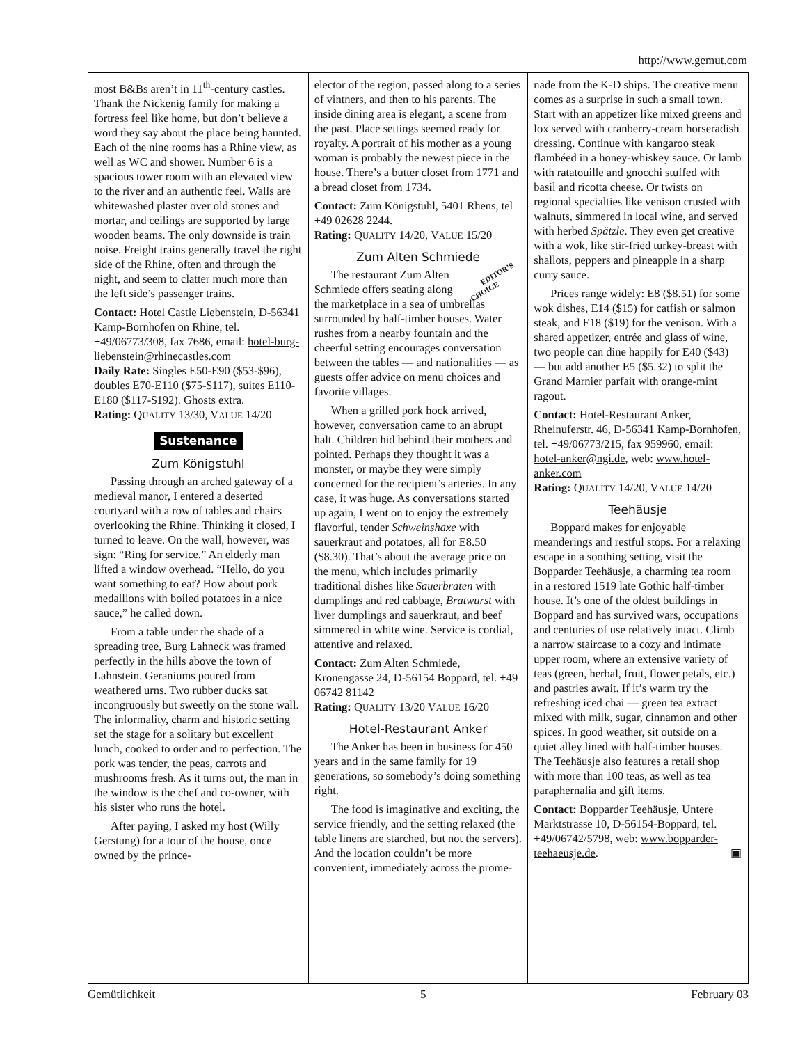http://www.gemut.com
most B&Bs aren’t in 11<sup>th</sup>-century castles. Thank the Nickenig family for making a fortress feel like home, but don’t believe a word they say about the place being haunted. Each of the nine rooms has a Rhine view, as well as WC and shower. Number 6 is a spacious tower room with an elevated view to the river and an authentic feel. Walls are whitewashed plaster over old stones and mortar, and ceilings are supported by large wooden beams. The only downside is train noise. Freight trains generally travel the right side of the Rhine, often and through the night, and seem to clatter much more than the left side’s passenger trains.
Contact: Hotel Castle Liebenstein, D-56341 Kamp-Bornhofen on Rhine, tel. +49/06773/308, fax 7686, email: hotel-burg-liebenstein@rhinecastles.com
Daily Rate: Singles E50-E90 ($53-$96), doubles E70-E110 ($75-$117), suites E110-E180 ($117-$192). Ghosts extra.
Rating: QUALITY 13/30, VALUE 14/20
Sustenance
Zum Königstuhl
Passing through an arched gateway of a medieval manor, I entered a deserted courtyard with a row of tables and chairs overlooking the Rhine. Thinking it closed, I turned to leave. On the wall, however, was sign: “Ring for service.” An elderly man lifted a window overhead. “Hello, do you want something to eat? How about pork medallions with boiled potatoes in a nice sauce,” he called down.
From a table under the shade of a spreading tree, Burg Lahneck was framed perfectly in the hills above the town of Lahnstein. Geraniums poured from weathered urns. Two rubber ducks sat incongruously but sweetly on the stone wall. The informality, charm and historic setting set the stage for a solitary but excellent lunch, cooked to order and to perfection. The pork was tender, the peas, carrots and mushrooms fresh. As it turns out, the man in the window is the chef and co-owner, with his sister who runs the hotel.
After paying, I asked my host (Willy Gerstung) for a tour of the house, once owned by the prince-
elector of the region, passed along to a series of vintners, and then to his parents. The inside dining area is elegant, a scene from the past. Place settings seemed ready for royalty. A portrait of his mother as a young woman is probably the newest piece in the house. There’s a butter closet from 1771 and a bread closet from 1734.
Contact: Zum Königstuhl, 5401 Rhens, tel +49 02628 2244.
Rating: QUALITY 14/20, VALUE 15/20
Zum Alten Schmiede
EDITOR’S
CHOICE The restaurant Zum Alten Schmiede offers seating along the marketplace in a sea of umbrellas surrounded by half-timber houses. Water rushes from a nearby fountain and the cheerful setting encourages conversation between the tables — and nationalities — as guests offer advice on menu choices and favorite villages.
When a grilled pork hock arrived, however, conversation came to an abrupt halt. Children hid behind their mothers and pointed. Perhaps they thought it was a monster, or maybe they were simply concerned for the recipient’s arteries. In any case, it was huge. As conversations started up again, I went on to enjoy the extremely flavorful, tender Schweinshaxe with sauerkraut and potatoes, all for E8.50 ($8.30). That’s about the average price on the menu, which includes primarily traditional dishes like Sauerbraten with dumplings and red cabbage, Bratwurst with liver dumplings and sauerkraut, and beef simmered in white wine. Service is cordial, attentive and relaxed.
Contact: Zum Alten Schmiede, Kronengasse 24, D-56154 Boppard, tel. +49 06742 81142
Rating: QUALITY 13/20 VALUE 16/20
Hotel-Restaurant Anker
The Anker has been in business for 450 years and in the same family for 19 generations, so somebody’s doing something right.
The food is imaginative and exciting, the service friendly, and the setting relaxed (the table linens are starched, but not the servers). And the location couldn’t be more convenient, immediately across the prome-
nade from the K-D ships. The creative menu comes as a surprise in such a small town. Start with an appetizer like mixed greens and lox served with cranberry-cream horseradish dressing. Continue with kangaroo steak flambéed in a honey-whiskey sauce. Or lamb with ratatouille and gnocchi stuffed with basil and ricotta cheese. Or twists on regional specialties like venison crusted with walnuts, simmered in local wine, and served with herbed Spätzle. They even get creative with a wok, like stir-fried turkey-breast with shallots, peppers and pineapple in a sharp curry sauce.
Prices range widely: E8 ($8.51) for some wok dishes, E14 ($15) for catfish or salmon steak, and E18 ($19) for the venison. With a shared appetizer, entrée and glass of wine, two people can dine happily for E40 ($43) — but add another E5 ($5.32) to split the Grand Marnier parfait with orange-mint ragout.
Contact: Hotel-Restaurant Anker, Rheinuferstr. 46, D-56341 Kamp-Bornhofen, tel. +49/06773/215, fax 959960, email: hotel-anker@ngi.de, web: www.hotel-anker.com
Rating: QUALITY 14/20, VALUE 14/20
Teehäusje
Boppard makes for enjoyable meanderings and restful stops. For a relaxing escape in a soothing setting, visit the Bopparder Teehäusje, a charming tea room in a restored 1519 late Gothic half-timber house. It’s one of the oldest buildings in Boppard and has survived wars, occupations and centuries of use relatively intact. Climb a narrow staircase to a cozy and intimate upper room, where an extensive variety of teas (green, herbal, fruit, flower petals, etc.) and pastries await. If it’s warm try the refreshing iced chai — green tea extract mixed with milk, sugar, cinnamon and other spices. In good weather, sit outside on a quiet alley lined with half-timber houses. The Teehäusje also features a retail shop with more than 100 teas, as well as tea paraphernalia and gift items.
Contact: Bopparder Teehäusje, Untere Marktstrasse 10, D-56154-Boppard, tel. +49/06742/5798, web: www.bopparder-teehaeusje.de. ▣
Gemütlichkeit 5 February 03